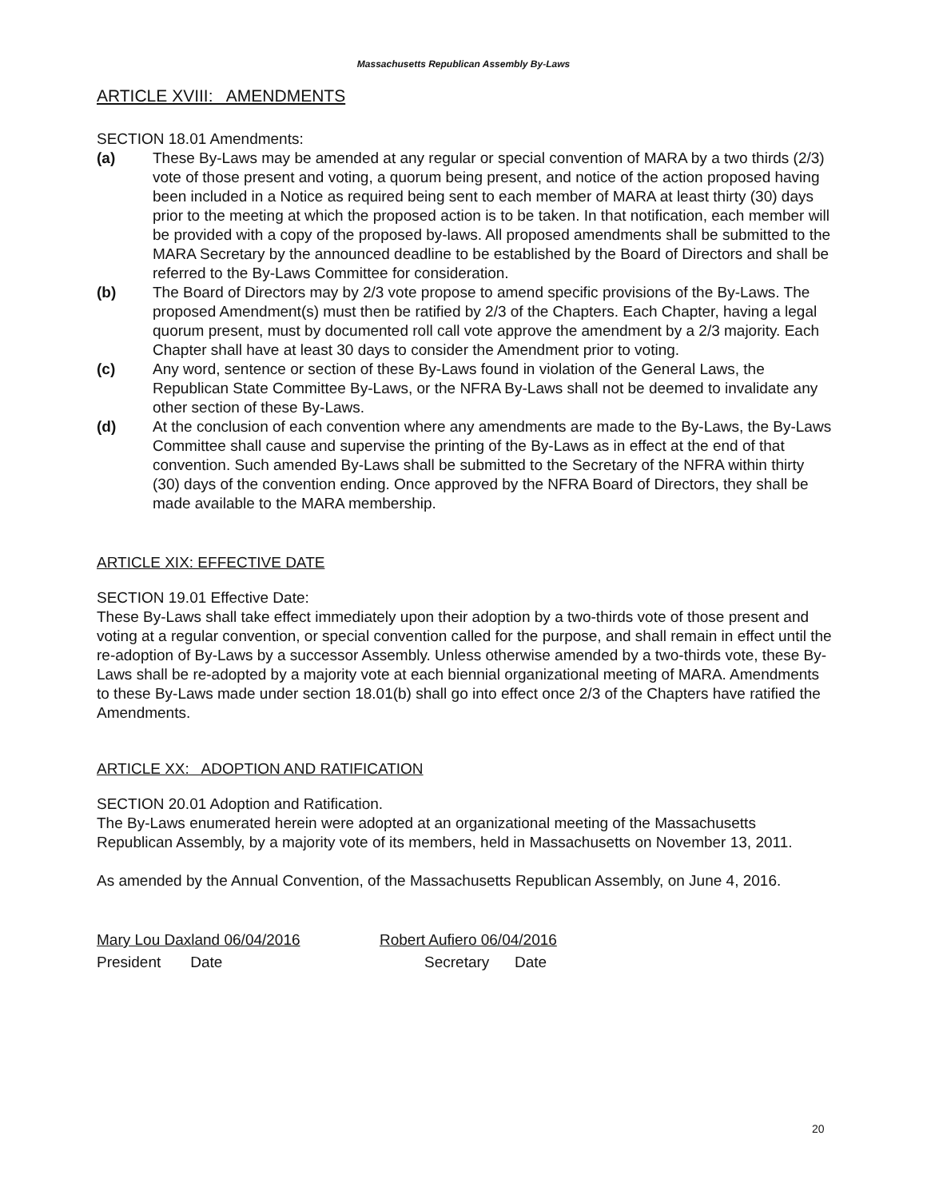Massachusetts Republican Assembly By-Laws
ARTICLE XVIII: AMENDMENTS
SECTION 18.01 Amendments:
(a) These By-Laws may be amended at any regular or special convention of MARA by a two thirds (2/3) vote of those present and voting, a quorum being present, and notice of the action proposed having been included in a Notice as required being sent to each member of MARA at least thirty (30) days prior to the meeting at which the proposed action is to be taken. In that notification, each member will be provided with a copy of the proposed by-laws. All proposed amendments shall be submitted to the MARA Secretary by the announced deadline to be established by the Board of Directors and shall be referred to the By-Laws Committee for consideration.
(b) The Board of Directors may by 2/3 vote propose to amend specific provisions of the By-Laws. The proposed Amendment(s) must then be ratified by 2/3 of the Chapters. Each Chapter, having a legal quorum present, must by documented roll call vote approve the amendment by a 2/3 majority. Each Chapter shall have at least 30 days to consider the Amendment prior to voting.
(c) Any word, sentence or section of these By-Laws found in violation of the General Laws, the Republican State Committee By-Laws, or the NFRA By-Laws shall not be deemed to invalidate any other section of these By-Laws.
(d) At the conclusion of each convention where any amendments are made to the By-Laws, the By-Laws Committee shall cause and supervise the printing of the By-Laws as in effect at the end of that convention. Such amended By-Laws shall be submitted to the Secretary of the NFRA within thirty (30) days of the convention ending. Once approved by the NFRA Board of Directors, they shall be made available to the MARA membership.
ARTICLE XIX: EFFECTIVE DATE
SECTION 19.01 Effective Date:
These By-Laws shall take effect immediately upon their adoption by a two-thirds vote of those present and voting at a regular convention, or special convention called for the purpose, and shall remain in effect until the re-adoption of By-Laws by a successor Assembly. Unless otherwise amended by a two-thirds vote, these By-Laws shall be re-adopted by a majority vote at each biennial organizational meeting of MARA. Amendments to these By-Laws made under section 18.01(b) shall go into effect once 2/3 of the Chapters have ratified the Amendments.
ARTICLE XX: ADOPTION AND RATIFICATION
SECTION 20.01 Adoption and Ratification.
The By-Laws enumerated herein were adopted at an organizational meeting of the Massachusetts Republican Assembly, by a majority vote of its members, held in Massachusetts on November 13, 2011.
As amended by the Annual Convention, of the Massachusetts Republican Assembly, on June 4, 2016.
Mary Lou Daxland 06/04/2016 Robert Aufiero 06/04/2016
President Date Secretary Date
20